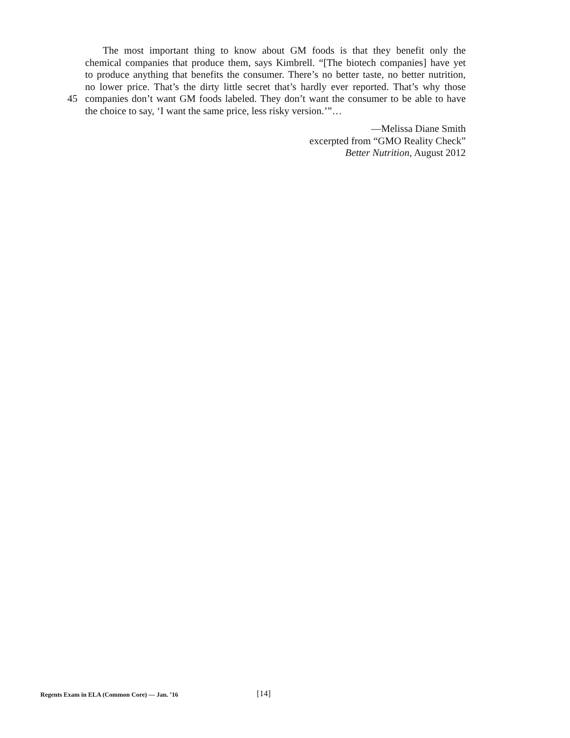The most important thing to know about GM foods is that they benefit only the
chemical companies that produce them, says Kimbrell. “[The biotech companies] have yet
to produce anything that benefits the consumer. There’s no better taste, no better nutrition,
no lower price. That’s the dirty little secret that’s hardly ever reported. That’s why those
45 companies don’t want GM foods labeled. They don’t want the consumer to be able to have
the choice to say, ‘I want the same price, less risky version.’”…
—Melissa Diane Smith
excerpted from “GMO Reality Check”
Better Nutrition, August 2012
Regents Exam in ELA (Common Core) — Jan. ’16 [14]